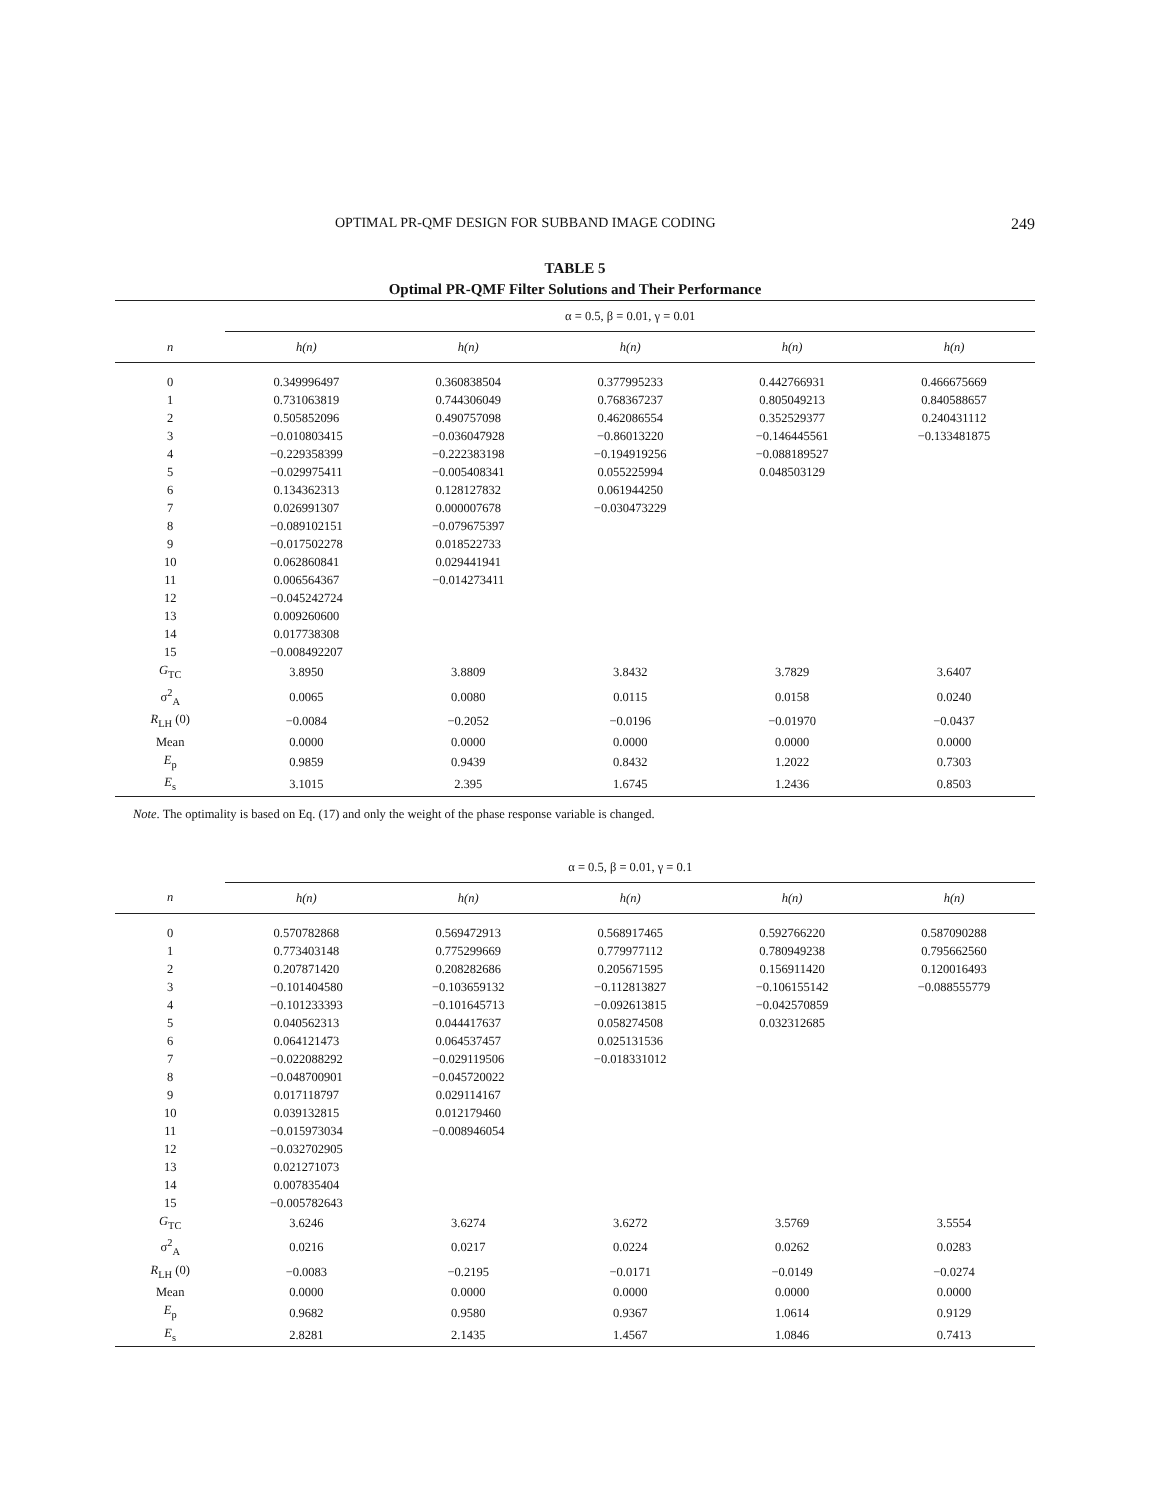OPTIMAL PR-QMF DESIGN FOR SUBBAND IMAGE CODING 249
TABLE 5
Optimal PR-QMF Filter Solutions and Their Performance
| | α = 0.5, β = 0.01, γ = 0.01 | | | | |
| n | h(n) | h(n) | h(n) | h(n) | h(n) |
| 0 | 0.349996497 | 0.360838504 | 0.377995233 | 0.442766931 | 0.466675669 |
| 1 | 0.731063819 | 0.744306049 | 0.768367237 | 0.805049213 | 0.840588657 |
| 2 | 0.505852096 | 0.490757098 | 0.462086554 | 0.352529377 | 0.240431112 |
| 3 | −0.010803415 | −0.036047928 | −0.86013220 | −0.146445561 | −0.133481875 |
| 4 | −0.229358399 | −0.222383198 | −0.194919256 | −0.088189527 | |
| 5 | −0.029975411 | −0.005408341 | 0.055225994 | 0.048503129 | |
| 6 | 0.134362313 | 0.128127832 | 0.061944250 | | |
| 7 | 0.026991307 | 0.000007678 | −0.030473229 | | |
| 8 | −0.089102151 | −0.079675397 | | | |
| 9 | −0.017502278 | 0.018522733 | | | |
| 10 | 0.062860841 | 0.029441941 | | | |
| 11 | 0.006564367 | −0.014273411 | | | |
| 12 | −0.045242724 | | | | |
| 13 | 0.009260600 | | | | |
| 14 | 0.017738308 | | | | |
| 15 | −0.008492207 | | | | |
| G<sub>TC</sub> | 3.8950 | 3.8809 | 3.8432 | 3.7829 | 3.6407 |
| σ<sup>2</sup><sub>A</sub> | 0.0065 | 0.0080 | 0.0115 | 0.0158 | 0.0240 |
| R<sub>LH</sub> (0) | −0.0084 | −0.2052 | −0.0196 | −0.01970 | −0.0437 |
| Mean | 0.0000 | 0.0000 | 0.0000 | 0.0000 | 0.0000 |
| E<sub>p</sub> | 0.9859 | 0.9439 | 0.8432 | 1.2022 | 0.7303 |
| E<sub>s</sub> | 3.1015 | 2.395 | 1.6745 | 1.2436 | 0.8503 |
Note. The optimality is based on Eq. (17) and only the weight of the phase response variable is changed.
| | α = 0.5, β = 0.01, γ = 0.1 | | | | |
| n | h(n) | h(n) | h(n) | h(n) | h(n) |
| 0 | 0.570782868 | 0.569472913 | 0.568917465 | 0.592766220 | 0.587090288 |
| 1 | 0.773403148 | 0.775299669 | 0.779977112 | 0.780949238 | 0.795662560 |
| 2 | 0.207871420 | 0.208282686 | 0.205671595 | 0.156911420 | 0.120016493 |
| 3 | −0.101404580 | −0.103659132 | −0.112813827 | −0.106155142 | −0.088555779 |
| 4 | −0.101233393 | −0.101645713 | −0.092613815 | −0.042570859 | |
| 5 | 0.040562313 | 0.044417637 | 0.058274508 | 0.032312685 | |
| 6 | 0.064121473 | 0.064537457 | 0.025131536 | | |
| 7 | −0.022088292 | −0.029119506 | −0.018331012 | | |
| 8 | −0.048700901 | −0.045720022 | | | |
| 9 | 0.017118797 | 0.029114167 | | | |
| 10 | 0.039132815 | 0.012179460 | | | |
| 11 | −0.015973034 | −0.008946054 | | | |
| 12 | −0.032702905 | | | | |
| 13 | 0.021271073 | | | | |
| 14 | 0.007835404 | | | | |
| 15 | −0.005782643 | | | | |
| G<sub>TC</sub> | 3.6246 | 3.6274 | 3.6272 | 3.5769 | 3.5554 |
| σ<sup>2</sup><sub>A</sub> | 0.0216 | 0.0217 | 0.0224 | 0.0262 | 0.0283 |
| R<sub>LH</sub> (0) | −0.0083 | −0.2195 | −0.0171 | −0.0149 | −0.0274 |
| Mean | 0.0000 | 0.0000 | 0.0000 | 0.0000 | 0.0000 |
| E<sub>p</sub> | 0.9682 | 0.9580 | 0.9367 | 1.0614 | 0.9129 |
| E<sub>s</sub> | 2.8281 | 2.1435 | 1.4567 | 1.0846 | 0.7413 |